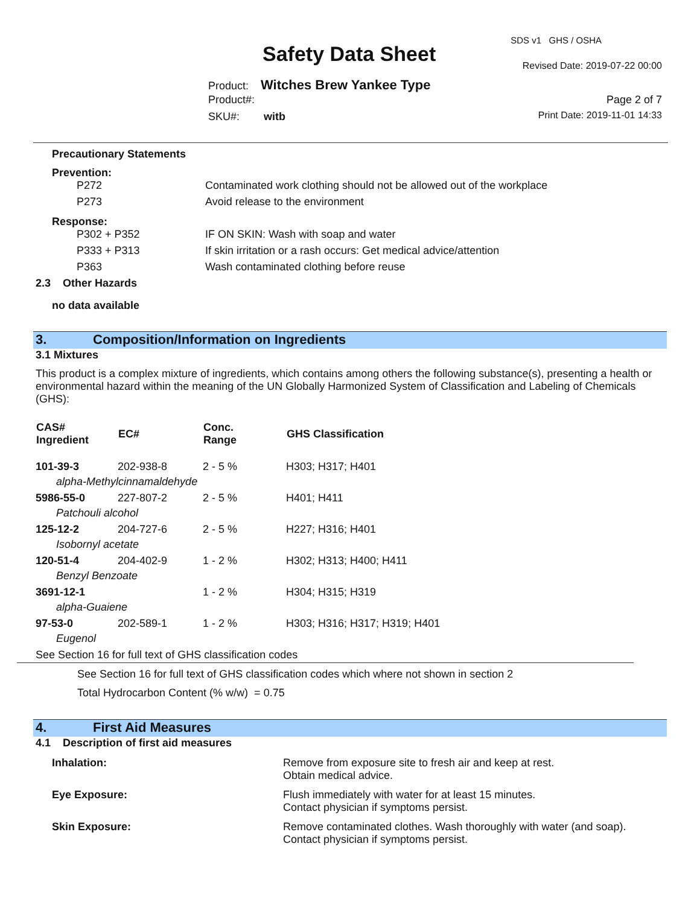Safety Data Sheet
SDS v1 GHS / OSHA
Revised Date: 2019-07-22 00:00
Product: Witches Brew Yankee Type
Product#: Page 2 of 7
SKU#: witb Print Date: 2019-11-01 14:33
Precautionary Statements
Prevention:
| P272 | Contaminated work clothing should not be allowed out of the workplace |
| P273 | Avoid release to the environment |
Response:
| P302 + P352 | IF ON SKIN: Wash with soap and water |
| P333 + P313 | If skin irritation or a rash occurs: Get medical advice/attention |
| P363 | Wash contaminated clothing before reuse |
2.3 Other Hazards
no data available
3. Composition/Information on Ingredients
3.1 Mixtures
This product is a complex mixture of ingredients, which contains among others the following substance(s), presenting a health or environmental hazard within the meaning of the UN Globally Harmonized System of Classification and Labeling of Chemicals (GHS):
| CAS# Ingredient | EC# | Conc. Range | GHS Classification |
| --- | --- | --- | --- |
| 101-39-3 | 202-938-8 | 2 - 5 % | H303; H317; H401 |
| alpha-Methylcinnamaldehyde | | | |
| 5986-55-0 | 227-807-2 | 2 - 5 % | H401; H411 |
| Patchouli alcohol | | | |
| 125-12-2 | 204-727-6 | 2 - 5 % | H227; H316; H401 |
| Isobornyl acetate | | | |
| 120-51-4 | 204-402-9 | 1 - 2 % | H302; H313; H400; H411 |
| Benzyl Benzoate | | | |
| 3691-12-1 | | 1 - 2 % | H304; H315; H319 |
| alpha-Guaiene | | | |
| 97-53-0 | 202-589-1 | 1 - 2 % | H303; H316; H317; H319; H401 |
| Eugenol | | | |
See Section 16 for full text of GHS classification codes
See Section 16 for full text of GHS classification codes which where not shown in section 2
Total Hydrocarbon Content (% w/w) = 0.75
4. First Aid Measures
4.1 Description of first aid measures
| Inhalation: | Remove from exposure site to fresh air and keep at rest. Obtain medical advice. |
| Eye Exposure: | Flush immediately with water for at least 15 minutes. Contact physician if symptoms persist. |
| Skin Exposure: | Remove contaminated clothes. Wash thoroughly with water (and soap). Contact physician if symptoms persist. |